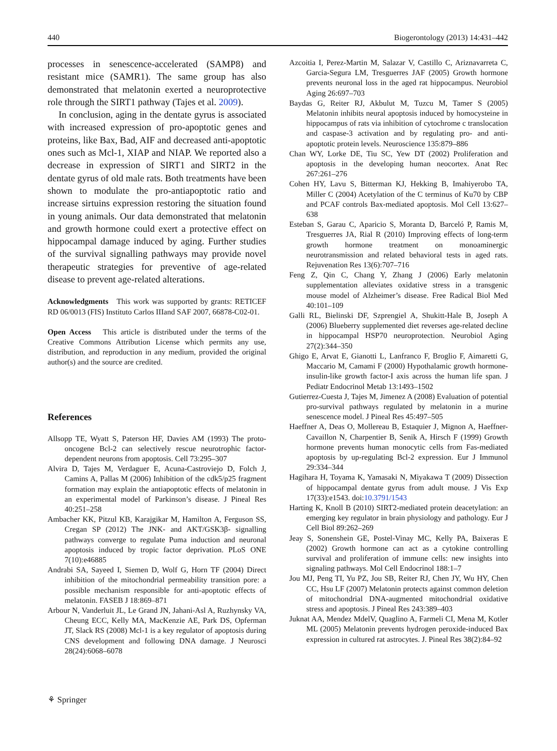440 Biogerontology (2013) 14:431–442
processes in senescence-accelerated (SAMP8) and resistant mice (SAMR1). The same group has also demonstrated that melatonin exerted a neuroprotective role through the SIRT1 pathway (Tajes et al. 2009).
In conclusion, aging in the dentate gyrus is associated with increased expression of pro-apoptotic genes and proteins, like Bax, Bad, AIF and decreased anti-apoptotic ones such as Mcl-1, XIAP and NIAP. We reported also a decrease in expression of SIRT1 and SIRT2 in the dentate gyrus of old male rats. Both treatments have been shown to modulate the pro-antiapoptotic ratio and increase sirtuins expression restoring the situation found in young animals. Our data demonstrated that melatonin and growth hormone could exert a protective effect on hippocampal damage induced by aging. Further studies of the survival signalling pathways may provide novel therapeutic strategies for preventive of age-related disease to prevent age-related alterations.
Acknowledgments This work was supported by grants: RETICEF RD 06/0013 (FIS) Instituto Carlos IIIand SAF 2007, 66878-C02-01.
Open Access This article is distributed under the terms of the Creative Commons Attribution License which permits any use, distribution, and reproduction in any medium, provided the original author(s) and the source are credited.
References
Allsopp TE, Wyatt S, Paterson HF, Davies AM (1993) The proto-oncogene Bcl-2 can selectively rescue neurotrophic factor-dependent neurons from apoptosis. Cell 73:295–307
Alvira D, Tajes M, Verdaguer E, Acuna-Castroviejo D, Folch J, Camins A, Pallas M (2006) Inhibition of the cdk5/p25 fragment formation may explain the antiapoptotic effects of melatonin in an experimental model of Parkinson’s disease. J Pineal Res 40:251–258
Ambacher KK, Pitzul KB, Karajgikar M, Hamilton A, Ferguson SS, Cregan SP (2012) The JNK- and AKT/GSK3β- signalling pathways converge to regulate Puma induction and neuronal apoptosis induced by tropic factor deprivation. PLoS ONE 7(10):e46885
Andrabi SA, Sayeed I, Siemen D, Wolf G, Horn TF (2004) Direct inhibition of the mitochondrial permeability transition pore: a possible mechanism responsible for anti-apoptotic effects of melatonin. FASEB J 18:869–871
Arbour N, Vanderluit JL, Le Grand JN, Jahani-Asl A, Ruzhynsky VA, Cheung ECC, Kelly MA, MacKenzie AE, Park DS, Opferman JT, Slack RS (2008) Mcl-1 is a key regulator of apoptosis during CNS development and following DNA damage. J Neurosci 28(24):6068–6078
Azcoitia I, Perez-Martin M, Salazar V, Castillo C, Ariznavarreta C, Garcia-Segura LM, Tresguerres JAF (2005) Growth hormone prevents neuronal loss in the aged rat hippocampus. Neurobiol Aging 26:697–703
Baydas G, Reiter RJ, Akbulut M, Tuzcu M, Tamer S (2005) Melatonin inhibits neural apoptosis induced by homocysteine in hippocampus of rats via inhibition of cytochrome c translocation and caspase-3 activation and by regulating pro- and anti-apoptotic protein levels. Neuroscience 135:879–886
Chan WY, Lorke DE, Tiu SC, Yew DT (2002) Proliferation and apoptosis in the developing human neocortex. Anat Rec 267:261–276
Cohen HY, Lavu S, Bitterman KJ, Hekking B, Imahiyerobo TA, Miller C (2004) Acetylation of the C terminus of Ku70 by CBP and PCAF controls Bax-mediated apoptosis. Mol Cell 13:627–638
Esteban S, Garau C, Aparicio S, Moranta D, Barceló P, Ramis M, Tresguerres JA, Rial R (2010) Improving effects of long-term growth hormone treatment on monoaminergic neurotransmission and related behavioral tests in aged rats. Rejuvenation Res 13(6):707–716
Feng Z, Qin C, Chang Y, Zhang J (2006) Early melatonin supplementation alleviates oxidative stress in a transgenic mouse model of Alzheimer’s disease. Free Radical Biol Med 40:101–109
Galli RL, Bielinski DF, Szprengiel A, Shukitt-Hale B, Joseph A (2006) Blueberry supplemented diet reverses age-related decline in hippocampal HSP70 neuroprotection. Neurobiol Aging 27(2):344–350
Ghigo E, Arvat E, Gianotti L, Lanfranco F, Broglio F, Aimaretti G, Maccario M, Camami F (2000) Hypothalamic growth hormone-insulin-like growth factor-I axis across the human life span. J Pediatr Endocrinol Metab 13:1493–1502
Gutierrez-Cuesta J, Tajes M, Jimenez A (2008) Evaluation of potential pro-survival pathways regulated by melatonin in a murine senescence model. J Pineal Res 45:497–505
Haeffner A, Deas O, Mollereau B, Estaquier J, Mignon A, Haeffner-Cavaillon N, Charpentier B, Senik A, Hirsch F (1999) Growth hormone prevents human monocytic cells from Fas-mediated apoptosis by up-regulating Bcl-2 expression. Eur J Immunol 29:334–344
Hagihara H, Toyama K, Yamasaki N, Miyakawa T (2009) Dissection of hippocampal dentate gyrus from adult mouse. J Vis Exp 17(33):e1543. doi:10.3791/1543
Harting K, Knoll B (2010) SIRT2-mediated protein deacetylation: an emerging key regulator in brain physiology and pathology. Eur J Cell Biol 89:262–269
Jeay S, Sonenshein GE, Postel-Vinay MC, Kelly PA, Baixeras E (2002) Growth hormone can act as a cytokine controlling survival and proliferation of immune cells: new insights into signaling pathways. Mol Cell Endocrinol 188:1–7
Jou MJ, Peng TI, Yu PZ, Jou SB, Reiter RJ, Chen JY, Wu HY, Chen CC, Hsu LF (2007) Melatonin protects against common deletion of mitochondrial DNA-augmented mitochondrial oxidative stress and apoptosis. J Pineal Res 243:389–403
Juknat AA, Mendez MdelV, Quaglino A, Farmeli CI, Mena M, Kotler ML (2005) Melatonin prevents hydrogen peroxide-induced Bax expression in cultured rat astrocytes. J. Pineal Res 38(2):84–92
⚘ Springer